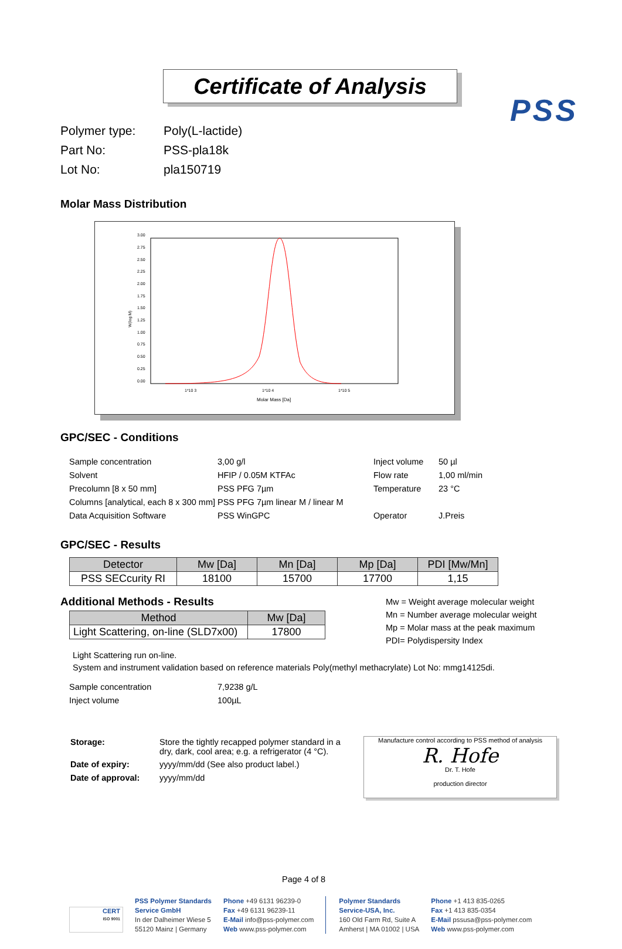PSS
Certificate of Analysis
Polymer type: Poly(L-lactide)
Part No: PSS-pla18k
Lot No: pla150719
Molar Mass Distribution
3.00
2.75
2.50
2.25
2.00
1.75
1.50
1.25
1.00
0.75
0.50
0.25
0.00
W(log M)
1*10 3
1*10 4
1*10 5
Molar Mass [Da]
GPC/SEC - Conditions
| Sample concentration | 3,00 g/l | Inject volume | 50 µl |
| Solvent | HFIP / 0.05M KTFAc | Flow rate | 1,00 ml/min |
| Precolumn [8 x 50 mm] | PSS PFG 7µm | Temperature | 23 °C |
| Columns [analytical, each 8 x 300 mm] | PSS PFG 7µm linear M / linear M | | |
| Data Acquisition Software | PSS WinGPC | Operator | J.Preis |
GPC/SEC - Results
| Detector | Mw [Da] | Mn [Da] | Mp [Da] | PDI [Mw/Mn] |
| --- | --- | --- | --- | --- |
| PSS SECcurity RI | 18100 | 15700 | 17700 | 1,15 |
Additional Methods - Results
| Method | Mw [Da] |
| --- | --- |
| Light Scattering, on-line (SLD7x00) | 17800 |
Mw = Weight average molecular weight
Mn = Number average molecular weight
Mp = Molar mass at the peak maximum
PDI= Polydispersity Index
Light Scattering run on-line.
System and instrument validation based on reference materials Poly(methyl methacrylate) Lot No: mmg14125di.
| Sample concentration | 7,9238 g/L |
| Inject volume | 100µL |
| Storage: | Store the tightly recapped polymer standard in a dry, dark, cool area; e.g. a refrigerator (4 °C). |
| Date of expiry: | yyyy/mm/dd (See also product label.) |
| Date of approval: | yyyy/mm/dd |
Manufacture control according to PSS method of analysis
R. Hofe
Dr. T. Hofe
production director
Page 4 of 8
PSS Polymer Standards
Service GmbH
In der Dalheimer Wiese 5
55120 Mainz | Germany
Phone +49 6131 96239-0
Fax +49 6131 96239-11
E-Mail info@pss-polymer.com
Web www.pss-polymer.com
Polymer Standards
Service-USA, Inc.
160 Old Farm Rd, Suite A
Amherst | MA 01002 | USA
Phone +1 413 835-0265
Fax +1 413 835-0354
E-Mail pssusa@pss-polymer.com
Web www.pss-polymer.com
CERT
ISO 9001